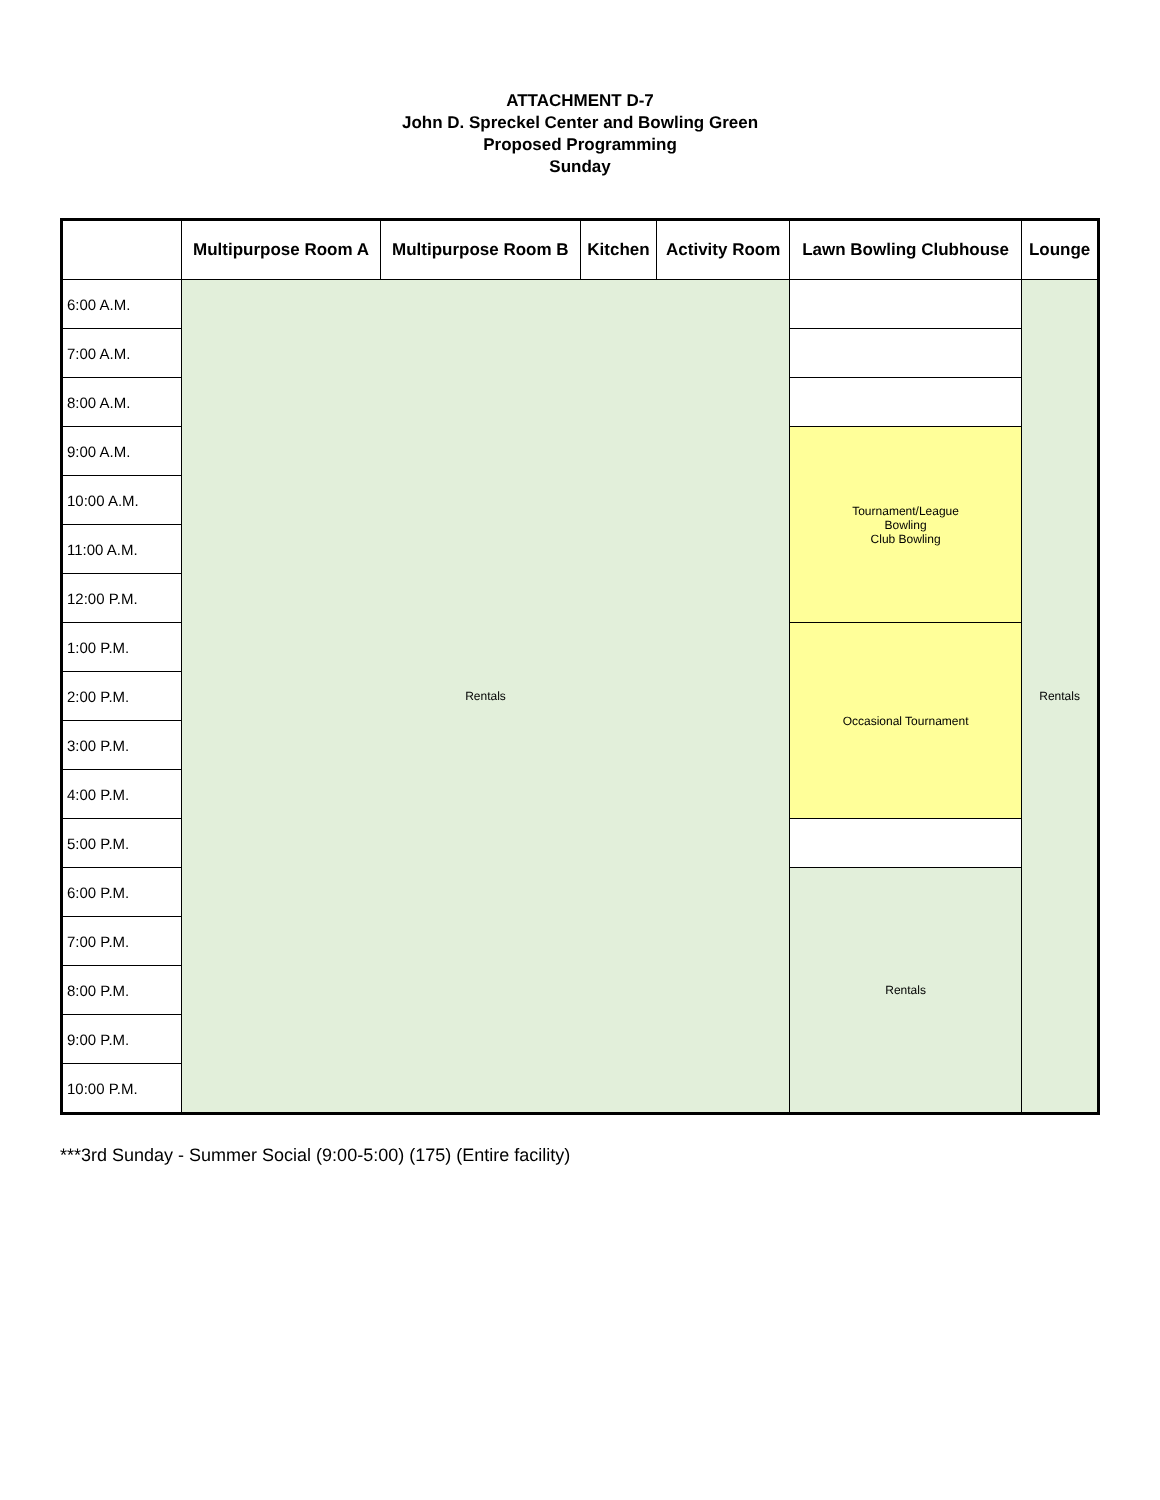ATTACHMENT D-7
John D. Spreckel Center and Bowling Green
Proposed Programming
Sunday
| | Multipurpose Room A | Multipurpose Room B | Kitchen | Activity Room | Lawn Bowling Clubhouse | Lounge |
| --- | --- | --- | --- | --- | --- | --- |
| 6:00 A.M. | Rentals | | | | | Rentals |
| 7:00 A.M. | | | | | | |
| 8:00 A.M. | | | | | | |
| 9:00 A.M. | | | | | Tournament/League Bowling Club Bowling | |
| 10:00 A.M. | | | | | | |
| 11:00 A.M. | | | | | | |
| 12:00 P.M. | | | | | | |
| 1:00 P.M. | | | | | Occasional Tournament | |
| 2:00 P.M. | | | | | | |
| 3:00 P.M. | | | | | | |
| 4:00 P.M. | | | | | | |
| 5:00 P.M. | | | | | | |
| 6:00 P.M. | | | | | Rentals | |
| 7:00 P.M. | | | | | | |
| 8:00 P.M. | | | | | | |
| 9:00 P.M. | | | | | | |
| 10:00 P.M. | | | | | | |
***3rd Sunday - Summer Social (9:00-5:00) (175) (Entire facility)